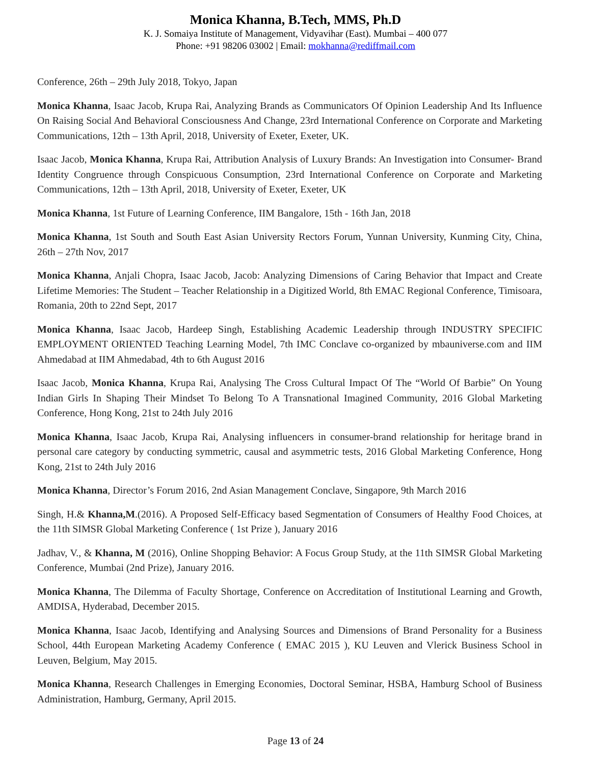Monica Khanna, B.Tech, MMS, Ph.D
K. J. Somaiya Institute of Management, Vidyavihar (East). Mumbai – 400 077
Phone: +91 98206 03002 | Email: mokhanna@rediffmail.com
Conference, 26th – 29th July 2018, Tokyo, Japan
Monica Khanna, Isaac Jacob, Krupa Rai, Analyzing Brands as Communicators Of Opinion Leadership And Its Influence On Raising Social And Behavioral Consciousness And Change, 23rd International Conference on Corporate and Marketing Communications, 12th – 13th April, 2018, University of Exeter, Exeter, UK.
Isaac Jacob, Monica Khanna, Krupa Rai, Attribution Analysis of Luxury Brands: An Investigation into Consumer- Brand Identity Congruence through Conspicuous Consumption, 23rd International Conference on Corporate and Marketing Communications, 12th – 13th April, 2018, University of Exeter, Exeter, UK
Monica Khanna, 1st Future of Learning Conference, IIM Bangalore, 15th - 16th Jan, 2018
Monica Khanna, 1st South and South East Asian University Rectors Forum, Yunnan University, Kunming City, China, 26th – 27th Nov, 2017
Monica Khanna, Anjali Chopra, Isaac Jacob, Jacob: Analyzing Dimensions of Caring Behavior that Impact and Create Lifetime Memories: The Student – Teacher Relationship in a Digitized World, 8th EMAC Regional Conference, Timisoara, Romania, 20th to 22nd Sept, 2017
Monica Khanna, Isaac Jacob, Hardeep Singh, Establishing Academic Leadership through INDUSTRY SPECIFIC EMPLOYMENT ORIENTED Teaching Learning Model, 7th IMC Conclave co-organized by mbauniverse.com and IIM Ahmedabad at IIM Ahmedabad, 4th to 6th August 2016
Isaac Jacob, Monica Khanna, Krupa Rai, Analysing The Cross Cultural Impact Of The “World Of Barbie” On Young Indian Girls In Shaping Their Mindset To Belong To A Transnational Imagined Community, 2016 Global Marketing Conference, Hong Kong, 21st to 24th July 2016
Monica Khanna, Isaac Jacob, Krupa Rai, Analysing influencers in consumer-brand relationship for heritage brand in personal care category by conducting symmetric, causal and asymmetric tests, 2016 Global Marketing Conference, Hong Kong, 21st to 24th July 2016
Monica Khanna, Director’s Forum 2016, 2nd Asian Management Conclave, Singapore, 9th March 2016
Singh, H.& Khanna,M.(2016). A Proposed Self-Efficacy based Segmentation of Consumers of Healthy Food Choices, at the 11th SIMSR Global Marketing Conference ( 1st Prize ), January 2016
Jadhav, V., & Khanna, M (2016), Online Shopping Behavior: A Focus Group Study, at the 11th SIMSR Global Marketing Conference, Mumbai (2nd Prize), January 2016.
Monica Khanna, The Dilemma of Faculty Shortage, Conference on Accreditation of Institutional Learning and Growth, AMDISA, Hyderabad, December 2015.
Monica Khanna, Isaac Jacob, Identifying and Analysing Sources and Dimensions of Brand Personality for a Business School, 44th European Marketing Academy Conference ( EMAC 2015 ), KU Leuven and Vlerick Business School in Leuven, Belgium, May 2015.
Monica Khanna, Research Challenges in Emerging Economies, Doctoral Seminar, HSBA, Hamburg School of Business Administration, Hamburg, Germany, April 2015.
Page 13 of 24